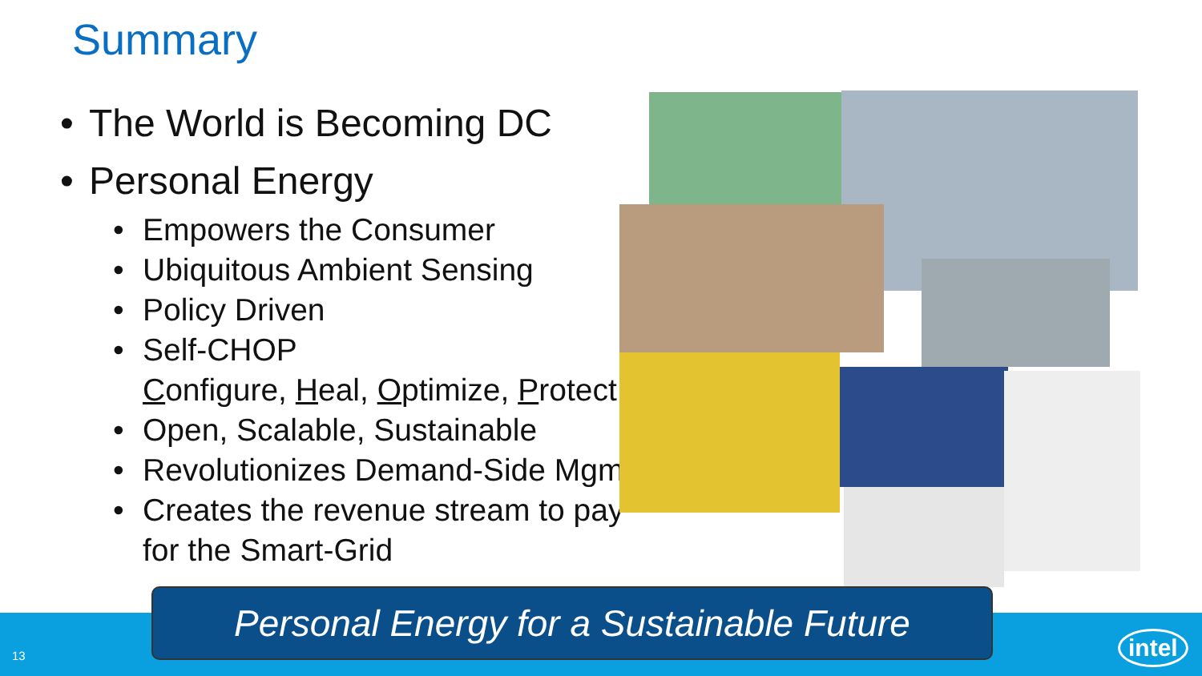Summary
• The World is Becoming DC
• Personal Energy
• Empowers the Consumer
• Ubiquitous Ambient Sensing
• Policy Driven
• Self-CHOP
Configure, Heal, Optimize, Protect
• Open, Scalable, Sustainable
• Revolutionizes Demand-Side Mgmt
• Creates the revenue stream to pay for the Smart-Grid
Personal Energy for a Sustainable Future
13 intel